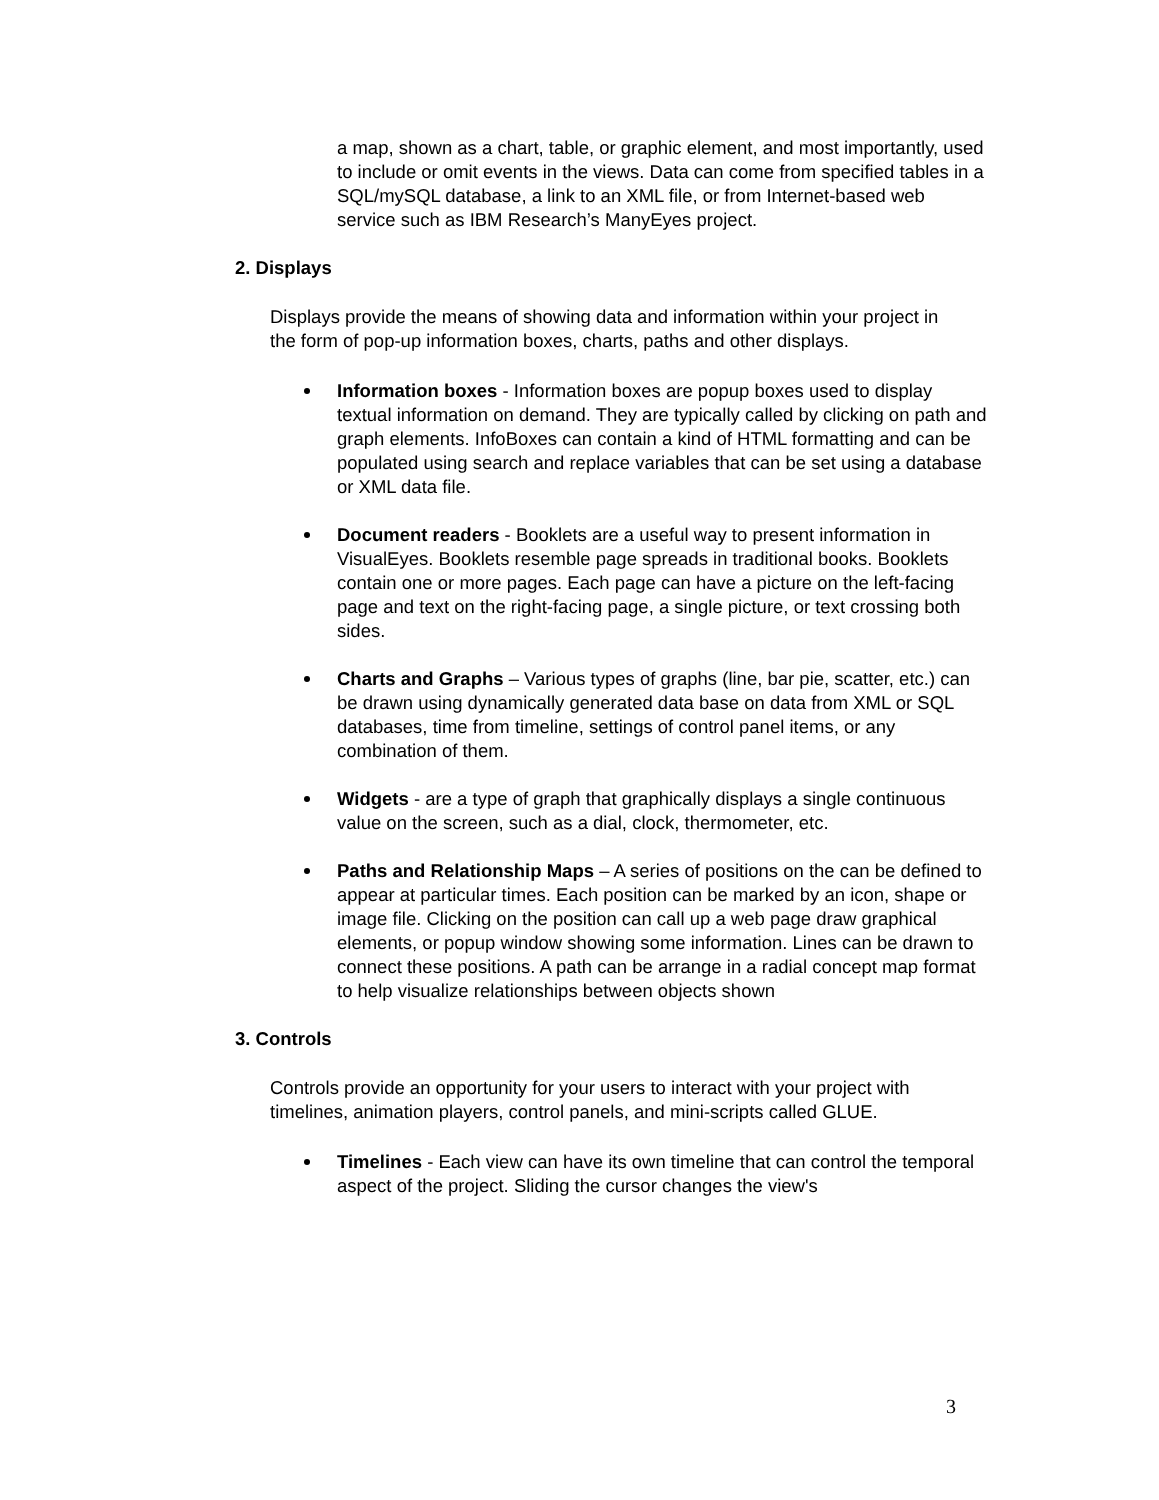a map, shown as a chart, table, or graphic element, and most importantly, used to include or omit events in the views. Data can come from specified tables in a SQL/mySQL database, a link to an XML file, or from Internet-based web service such as IBM Research’s ManyEyes project.
2. Displays
Displays provide the means of showing data and information within your project in the form of pop-up information boxes, charts, paths and other displays.
Information boxes - Information boxes are popup boxes used to display textual information on demand. They are typically called by clicking on path and graph elements. InfoBoxes can contain a kind of HTML formatting and can be populated using search and replace variables that can be set using a database or XML data file.
Document readers - Booklets are a useful way to present information in VisualEyes. Booklets resemble page spreads in traditional books. Booklets contain one or more pages. Each page can have a picture on the left-facing page and text on the right-facing page, a single picture, or text crossing both sides.
Charts and Graphs – Various types of graphs (line, bar pie, scatter, etc.) can be drawn using dynamically generated data base on data from XML or SQL databases, time from timeline, settings of control panel items, or any combination of them.
Widgets - are a type of graph that graphically displays a single continuous value on the screen, such as a dial, clock, thermometer, etc.
Paths and Relationship Maps – A series of positions on the can be defined to appear at particular times. Each position can be marked by an icon, shape or image file. Clicking on the position can call up a web page draw graphical elements, or popup window showing some information. Lines can be drawn to connect these positions. A path can be arrange in a radial concept map format to help visualize relationships between objects shown
3. Controls
Controls provide an opportunity for your users to interact with your project with timelines, animation players, control panels, and mini-scripts called GLUE.
Timelines - Each view can have its own timeline that can control the temporal aspect of the project. Sliding the cursor changes the view's
3